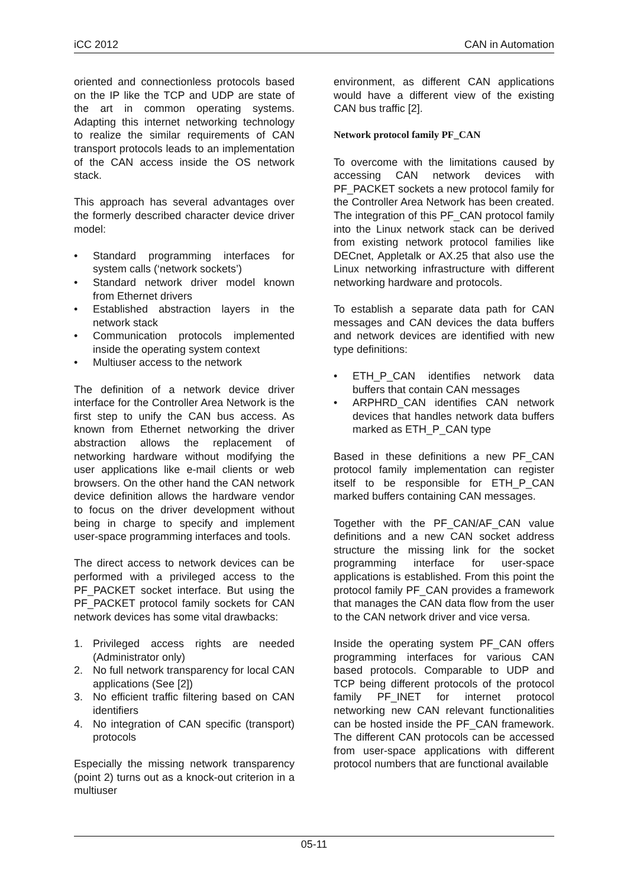iCC 2012 CAN in Automation
oriented and connectionless protocols based on the IP like the TCP and UDP are state of the art in common operating systems. Adapting this internet networking technology to realize the similar requirements of CAN transport protocols leads to an implementation of the CAN access inside the OS network stack.
This approach has several advantages over the formerly described character device driver model:
• Standard programming interfaces for system calls (‘network sockets’)
• Standard network driver model known from Ethernet drivers
• Established abstraction layers in the network stack
• Communication protocols implemented inside the operating system context
• Multiuser access to the network
The definition of a network device driver interface for the Controller Area Network is the first step to unify the CAN bus access. As known from Ethernet networking the driver abstraction allows the replacement of networking hardware without modifying the user applications like e-mail clients or web browsers. On the other hand the CAN network device definition allows the hardware vendor to focus on the driver development without being in charge to specify and implement user-space programming interfaces and tools.
The direct access to network devices can be performed with a privileged access to the PF_PACKET socket interface. But using the PF_PACKET protocol family sockets for CAN network devices has some vital drawbacks:
1. Privileged access rights are needed (Administrator only)
2. No full network transparency for local CAN applications (See [2])
3. No efficient traffic filtering based on CAN identifiers
4. No integration of CAN specific (transport) protocols
Especially the missing network transparency (point 2) turns out as a knock-out criterion in a multiuser
environment, as different CAN applications would have a different view of the existing CAN bus traffic [2].
Network protocol family PF_CAN
To overcome with the limitations caused by accessing CAN network devices with PF_PACKET sockets a new protocol family for the Controller Area Network has been created. The integration of this PF_CAN protocol family into the Linux network stack can be derived from existing network protocol families like DECnet, Appletalk or AX.25 that also use the Linux networking infrastructure with different networking hardware and protocols.
To establish a separate data path for CAN messages and CAN devices the data buffers and network devices are identified with new type definitions:
• ETH_P_CAN identifies network data buffers that contain CAN messages
• ARPHRD_CAN identifies CAN network devices that handles network data buffers marked as ETH_P_CAN type
Based in these definitions a new PF_CAN protocol family implementation can register itself to be responsible for ETH_P_CAN marked buffers containing CAN messages.
Together with the PF_CAN/AF_CAN value definitions and a new CAN socket address structure the missing link for the socket programming interface for user-space applications is established. From this point the protocol family PF_CAN provides a framework that manages the CAN data flow from the user to the CAN network driver and vice versa.
Inside the operating system PF_CAN offers programming interfaces for various CAN based protocols. Comparable to UDP and TCP being different protocols of the protocol family PF_INET for internet protocol networking new CAN relevant functionalities can be hosted inside the PF_CAN framework. The different CAN protocols can be accessed from user-space applications with different protocol numbers that are functional available
05-11